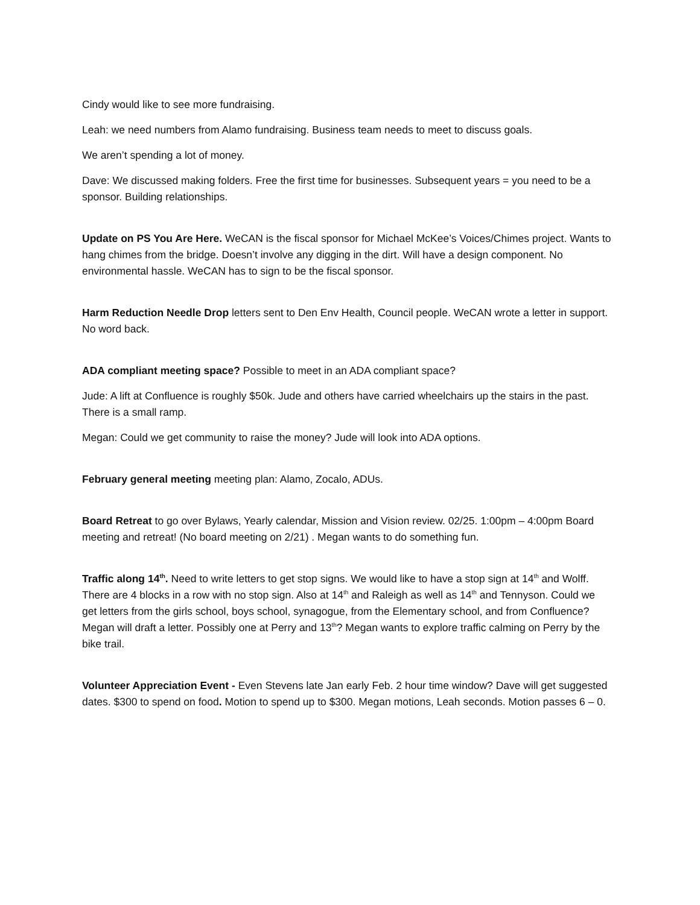Cindy would like to see more fundraising.
Leah: we need numbers from Alamo fundraising. Business team needs to meet to discuss goals.
We aren’t spending a lot of money.
Dave: We discussed making folders. Free the first time for businesses. Subsequent years = you need to be a sponsor. Building relationships.
Update on PS You Are Here. WeCAN is the fiscal sponsor for Michael McKee’s Voices/Chimes project. Wants to hang chimes from the bridge. Doesn’t involve any digging in the dirt. Will have a design component. No environmental hassle. WeCAN has to sign to be the fiscal sponsor.
Harm Reduction Needle Drop letters sent to Den Env Health, Council people. WeCAN wrote a letter in support. No word back.
ADA compliant meeting space? Possible to meet in an ADA compliant space?
Jude: A lift at Confluence is roughly $50k. Jude and others have carried wheelchairs up the stairs in the past. There is a small ramp.
Megan: Could we get community to raise the money? Jude will look into ADA options.
February general meeting meeting plan: Alamo, Zocalo, ADUs.
Board Retreat to go over Bylaws, Yearly calendar, Mission and Vision review. 02/25. 1:00pm – 4:00pm Board meeting and retreat! (No board meeting on 2/21) . Megan wants to do something fun.
Traffic along 14<sup>th</sup>. Need to write letters to get stop signs. We would like to have a stop sign at 14<sup>th</sup> and Wolff. There are 4 blocks in a row with no stop sign. Also at 14<sup>th</sup> and Raleigh as well as 14<sup>th</sup> and Tennyson. Could we get letters from the girls school, boys school, synagogue, from the Elementary school, and from Confluence? Megan will draft a letter. Possibly one at Perry and 13<sup>th</sup>? Megan wants to explore traffic calming on Perry by the bike trail.
Volunteer Appreciation Event - Even Stevens late Jan early Feb. 2 hour time window? Dave will get suggested dates. $300 to spend on food. Motion to spend up to $300. Megan motions, Leah seconds. Motion passes 6 – 0.